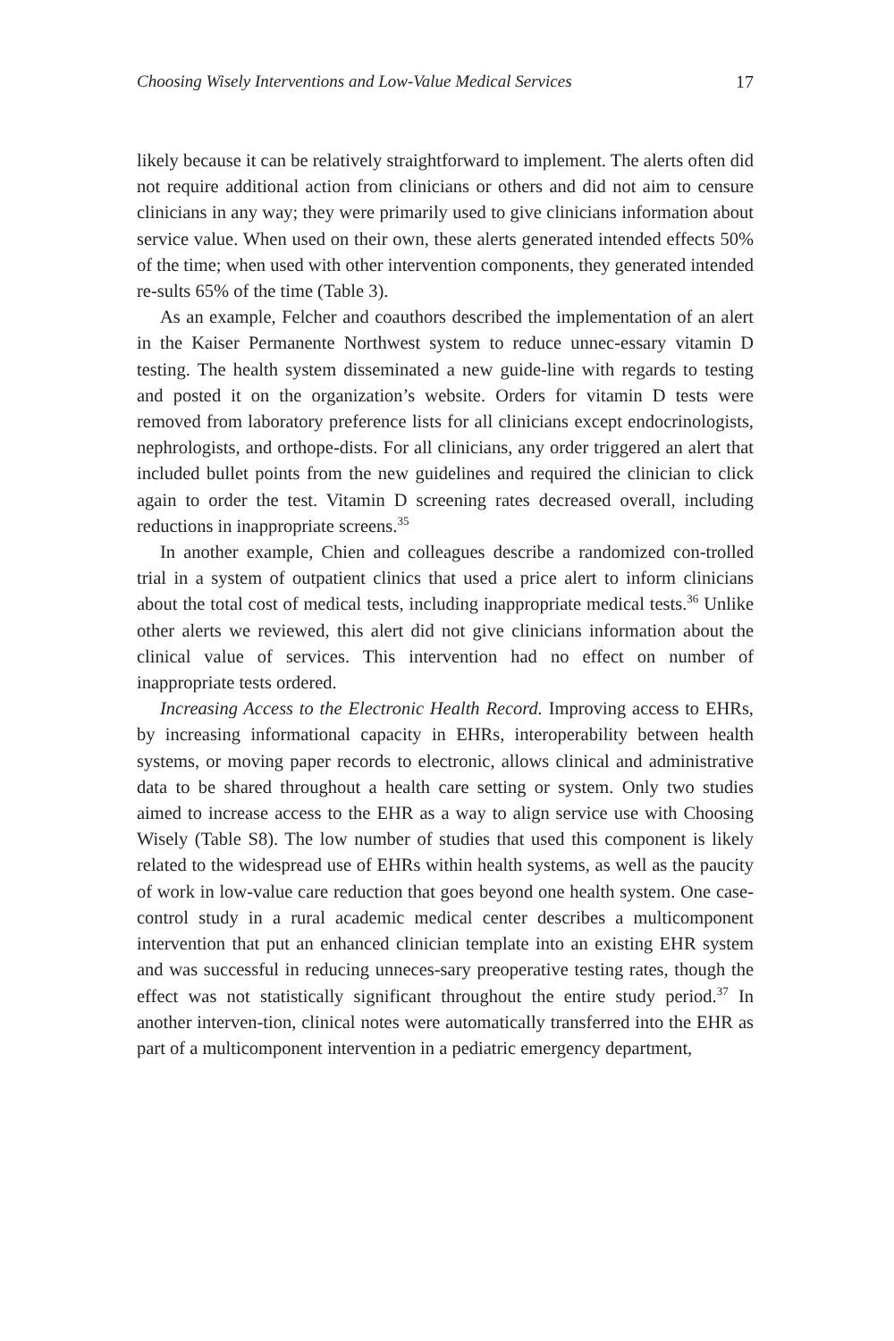Choosing Wisely Interventions and Low-Value Medical Services 17
likely because it can be relatively straightforward to implement. The alerts often did not require additional action from clinicians or others and did not aim to censure clinicians in any way; they were primarily used to give clinicians information about service value. When used on their own, these alerts generated intended effects 50% of the time; when used with other intervention components, they generated intended re-sults 65% of the time (Table 3).
As an example, Felcher and coauthors described the implementation of an alert in the Kaiser Permanente Northwest system to reduce unnec-essary vitamin D testing. The health system disseminated a new guide-line with regards to testing and posted it on the organization’s website. Orders for vitamin D tests were removed from laboratory preference lists for all clinicians except endocrinologists, nephrologists, and orthope-dists. For all clinicians, any order triggered an alert that included bullet points from the new guidelines and required the clinician to click again to order the test. Vitamin D screening rates decreased overall, including reductions in inappropriate screens.<sup>35</sup>
In another example, Chien and colleagues describe a randomized con-trolled trial in a system of outpatient clinics that used a price alert to inform clinicians about the total cost of medical tests, including inappropriate medical tests.<sup>36</sup> Unlike other alerts we reviewed, this alert did not give clinicians information about the clinical value of services. This intervention had no effect on number of inappropriate tests ordered.
Increasing Access to the Electronic Health Record. Improving access to EHRs, by increasing informational capacity in EHRs, interoperability between health systems, or moving paper records to electronic, allows clinical and administrative data to be shared throughout a health care setting or system. Only two studies aimed to increase access to the EHR as a way to align service use with Choosing Wisely (Table S8). The low number of studies that used this component is likely related to the widespread use of EHRs within health systems, as well as the paucity of work in low-value care reduction that goes beyond one health system. One case-control study in a rural academic medical center describes a multicomponent intervention that put an enhanced clinician template into an existing EHR system and was successful in reducing unneces-sary preoperative testing rates, though the effect was not statistically significant throughout the entire study period.<sup>37</sup> In another interven-tion, clinical notes were automatically transferred into the EHR as part of a multicomponent intervention in a pediatric emergency department,